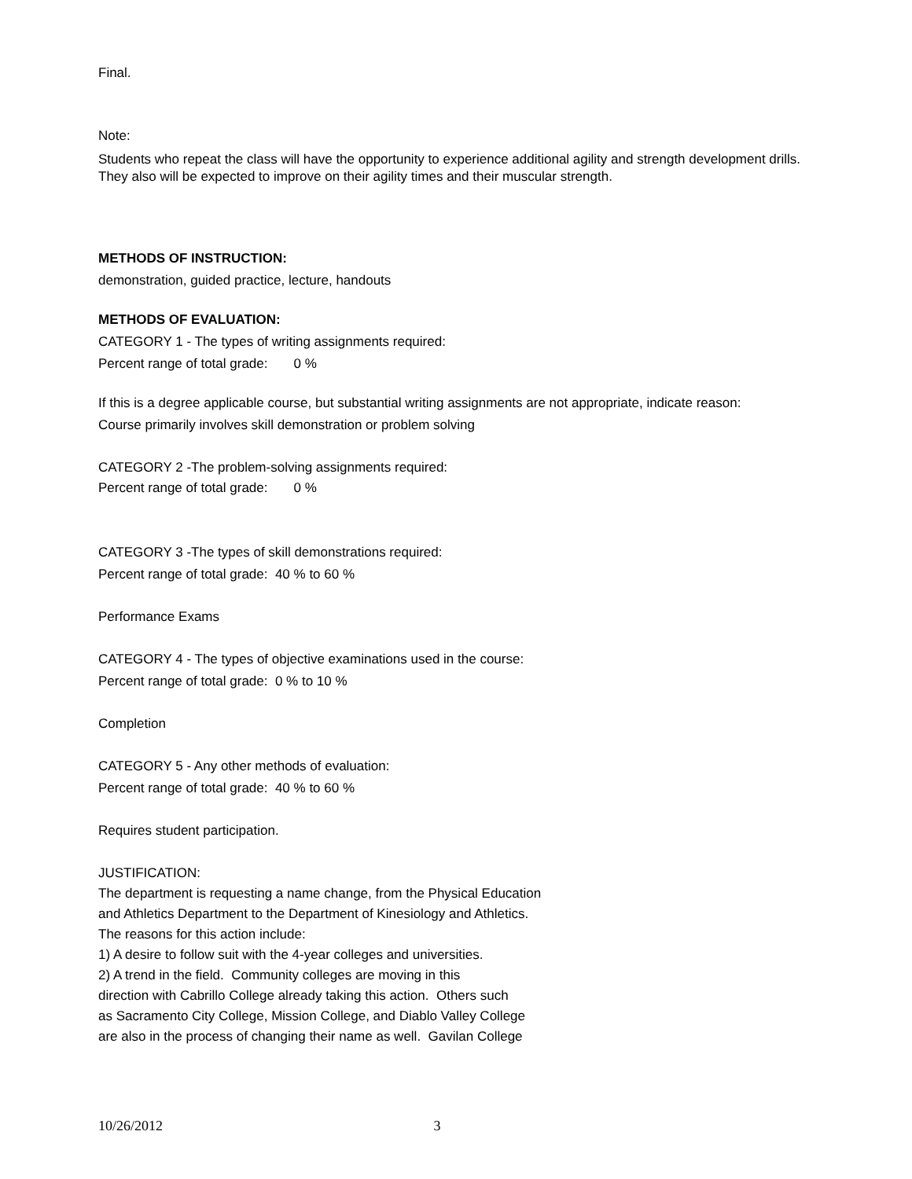Final.
Note:
Students who repeat the class will have the opportunity to experience additional agility and strength development drills. They also will be expected to improve on their agility times and their muscular strength.
METHODS OF INSTRUCTION:
demonstration, guided practice, lecture, handouts
METHODS OF EVALUATION:
CATEGORY 1 - The types of writing assignments required:
Percent range of total grade: 0 %
If this is a degree applicable course, but substantial writing assignments are not appropriate, indicate reason:
Course primarily involves skill demonstration or problem solving
CATEGORY 2 -The problem-solving assignments required:
Percent range of total grade: 0 %
CATEGORY 3 -The types of skill demonstrations required:
Percent range of total grade: 40 % to 60 %
Performance Exams
CATEGORY 4 - The types of objective examinations used in the course:
Percent range of total grade: 0 % to 10 %
Completion
CATEGORY 5 - Any other methods of evaluation:
Percent range of total grade: 40 % to 60 %
Requires student participation.
JUSTIFICATION:
The department is requesting a name change, from the Physical Education
and Athletics Department to the Department of Kinesiology and Athletics.
The reasons for this action include:
1) A desire to follow suit with the 4-year colleges and universities.
2) A trend in the field. Community colleges are moving in this
direction with Cabrillo College already taking this action. Others such
as Sacramento City College, Mission College, and Diablo Valley College
are also in the process of changing their name as well. Gavilan College
10/26/2012 3